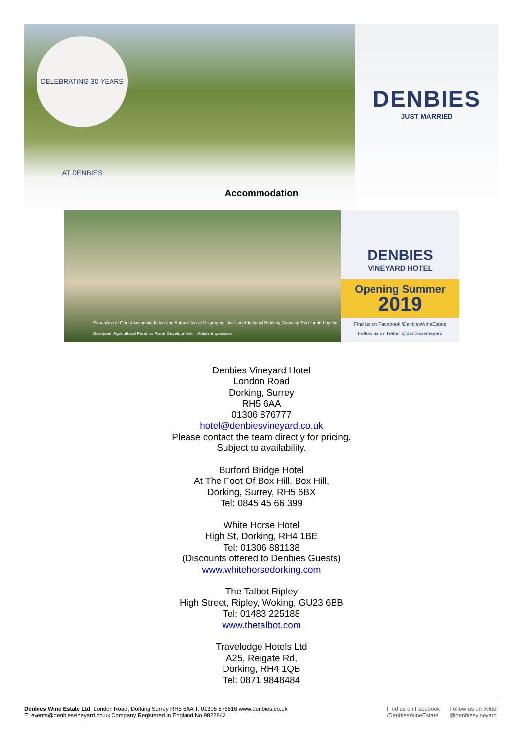CELEBRATING 30 YEARS AT DENBIES
DENBIES
JUST MARRIED
Accommodation
Expansion of Guest Accommodation and Automation of Disgorging Line and Additional Riddling Capacity. Part funded by the European Agricultural Fund for Rural Development. Artists impression
DENBIES
VINEYARD HOTEL
Opening Summer
2019
Find us on Facebook /DenbiesWineEstate
Follow us on twitter @denbiesvineyard
Denbies Vineyard Hotel
London Road
Dorking, Surrey
RH5 6AA
01306 876777
hotel@denbiesvineyard.co.uk
Please contact the team directly for pricing.
Subject to availability.
Burford Bridge Hotel
At The Foot Of Box Hill, Box Hill,
Dorking, Surrey, RH5 6BX
Tel: 0845 45 66 399
White Horse Hotel
High St, Dorking, RH4 1BE
Tel: 01306 881138
(Discounts offered to Denbies Guests)
www.whitehorsedorking.com
The Talbot Ripley
High Street, Ripley, Woking, GU23 6BB
Tel: 01483 225188
www.thetalbot.com
Travelodge Hotels Ltd
A25, Reigate Rd,
Dorking, RH4 1QB
Tel: 0871 9848484
Denbies Wine Estate Ltd, London Road, Dorking Surrey RH5 6AA T. 01306 876616 www.denbies.co.uk
E: events@denbiesvineyard.co.uk Company Registered in England No 9822843
Find us on Facebook
/DenbiesWineEstate
Follow us on twitter
@denbiesvineyard